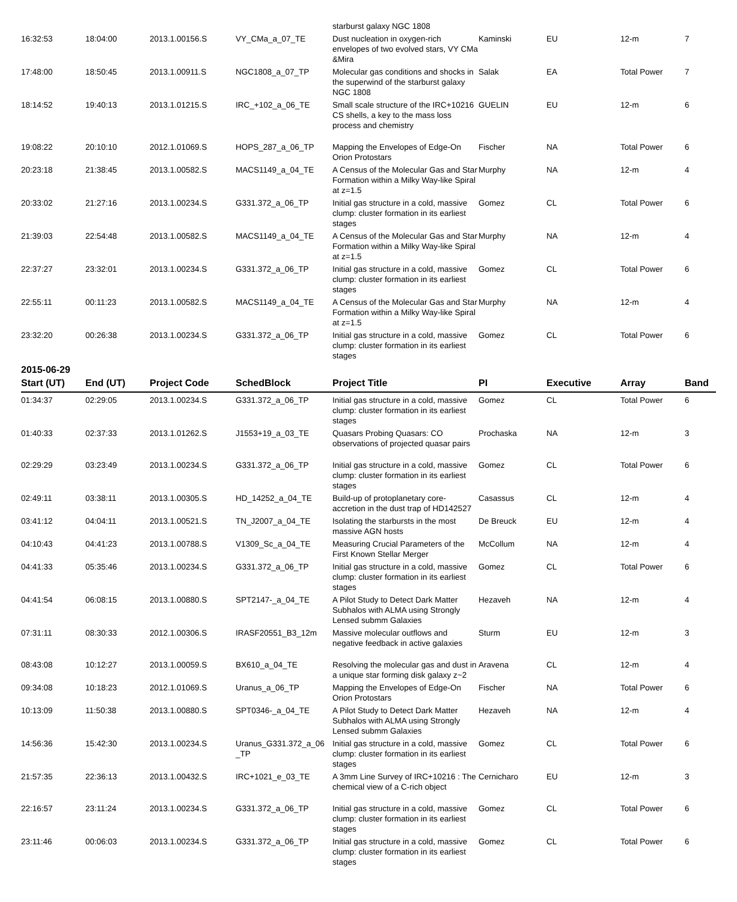| | | | | starburst galaxy NGC 1808 | | | | |
| 16:32:53 | 18:04:00 | 2013.1.00156.S | VY_CMa_a_07_TE | Dust nucleation in oxygen-rich envelopes of two evolved stars, VY CMa &Mira | Kaminski | EU | 12-m | 7 |
| 17:48:00 | 18:50:45 | 2013.1.00911.S | NGC1808_a_07_TP | Molecular gas conditions and shocks in the superwind of the starburst galaxy NGC 1808 | Salak | EA | Total Power | 7 |
| 18:14:52 | 19:40:13 | 2013.1.01215.S | IRC_+102_a_06_TE | Small scale structure of the IRC+10216 CS shells, a key to the mass loss process and chemistry | GUELIN | EU | 12-m | 6 |
| 19:08:22 | 20:10:10 | 2012.1.01069.S | HOPS_287_a_06_TP | Mapping the Envelopes of Edge-On Orion Protostars | Fischer | NA | Total Power | 6 |
| 20:23:18 | 21:38:45 | 2013.1.00582.S | MACS1149_a_04_TE | A Census of the Molecular Gas and Star Formation within a Milky Way-like Spiral at z=1.5 | Murphy | NA | 12-m | 4 |
| 20:33:02 | 21:27:16 | 2013.1.00234.S | G331.372_a_06_TP | Initial gas structure in a cold, massive clump: cluster formation in its earliest stages | Gomez | CL | Total Power | 6 |
| 21:39:03 | 22:54:48 | 2013.1.00582.S | MACS1149_a_04_TE | A Census of the Molecular Gas and Star Formation within a Milky Way-like Spiral at z=1.5 | Murphy | NA | 12-m | 4 |
| 22:37:27 | 23:32:01 | 2013.1.00234.S | G331.372_a_06_TP | Initial gas structure in a cold, massive clump: cluster formation in its earliest stages | Gomez | CL | Total Power | 6 |
| 22:55:11 | 00:11:23 | 2013.1.00582.S | MACS1149_a_04_TE | A Census of the Molecular Gas and Star Formation within a Milky Way-like Spiral at z=1.5 | Murphy | NA | 12-m | 4 |
| 23:32:20 | 00:26:38 | 2013.1.00234.S | G331.372_a_06_TP | Initial gas structure in a cold, massive clump: cluster formation in its earliest stages | Gomez | CL | Total Power | 6 |
2015-06-29
| Start (UT) | End (UT) | Project Code | SchedBlock | Project Title | PI | Executive | Array | Band |
| --- | --- | --- | --- | --- | --- | --- | --- | --- |
| 01:34:37 | 02:29:05 | 2013.1.00234.S | G331.372_a_06_TP | Initial gas structure in a cold, massive clump: cluster formation in its earliest stages | Gomez | CL | Total Power | 6 |
| 01:40:33 | 02:37:33 | 2013.1.01262.S | J1553+19_a_03_TE | Quasars Probing Quasars: CO observations of projected quasar pairs | Prochaska | NA | 12-m | 3 |
| 02:29:29 | 03:23:49 | 2013.1.00234.S | G331.372_a_06_TP | Initial gas structure in a cold, massive clump: cluster formation in its earliest stages | Gomez | CL | Total Power | 6 |
| 02:49:11 | 03:38:11 | 2013.1.00305.S | HD_14252_a_04_TE | Build-up of protoplanetary core-accretion in the dust trap of HD142527 | Casassus | CL | 12-m | 4 |
| 03:41:12 | 04:04:11 | 2013.1.00521.S | TN_J2007_a_04_TE | Isolating the starbursts in the most massive AGN hosts | De Breuck | EU | 12-m | 4 |
| 04:10:43 | 04:41:23 | 2013.1.00788.S | V1309_Sc_a_04_TE | Measuring Crucial Parameters of the First Known Stellar Merger | McCollum | NA | 12-m | 4 |
| 04:41:33 | 05:35:46 | 2013.1.00234.S | G331.372_a_06_TP | Initial gas structure in a cold, massive clump: cluster formation in its earliest stages | Gomez | CL | Total Power | 6 |
| 04:41:54 | 06:08:15 | 2013.1.00880.S | SPT2147-_a_04_TE | A Pilot Study to Detect Dark Matter Subhalos with ALMA using Strongly Lensed submm Galaxies | Hezaveh | NA | 12-m | 4 |
| 07:31:11 | 08:30:33 | 2012.1.00306.S | IRASF20551_B3_12m | Massive molecular outflows and negative feedback in active galaxies | Sturm | EU | 12-m | 3 |
| 08:43:08 | 10:12:27 | 2013.1.00059.S | BX610_a_04_TE | Resolving the molecular gas and dust in a unique star forming disk galaxy z~2 | Aravena | CL | 12-m | 4 |
| 09:34:08 | 10:18:23 | 2012.1.01069.S | Uranus_a_06_TP | Mapping the Envelopes of Edge-On Orion Protostars | Fischer | NA | Total Power | 6 |
| 10:13:09 | 11:50:38 | 2013.1.00880.S | SPT0346-_a_04_TE | A Pilot Study to Detect Dark Matter Subhalos with ALMA using Strongly Lensed submm Galaxies | Hezaveh | NA | 12-m | 4 |
| 14:56:36 | 15:42:30 | 2013.1.00234.S | Uranus_G331.372_a_06 _TP | Initial gas structure in a cold, massive clump: cluster formation in its earliest stages | Gomez | CL | Total Power | 6 |
| 21:57:35 | 22:36:13 | 2013.1.00432.S | IRC+1021_e_03_TE | A 3mm Line Survey of IRC+10216 : The chemical view of a C-rich object | Cernicharo | EU | 12-m | 3 |
| 22:16:57 | 23:11:24 | 2013.1.00234.S | G331.372_a_06_TP | Initial gas structure in a cold, massive clump: cluster formation in its earliest stages | Gomez | CL | Total Power | 6 |
| 23:11:46 | 00:06:03 | 2013.1.00234.S | G331.372_a_06_TP | Initial gas structure in a cold, massive clump: cluster formation in its earliest stages | Gomez | CL | Total Power | 6 |